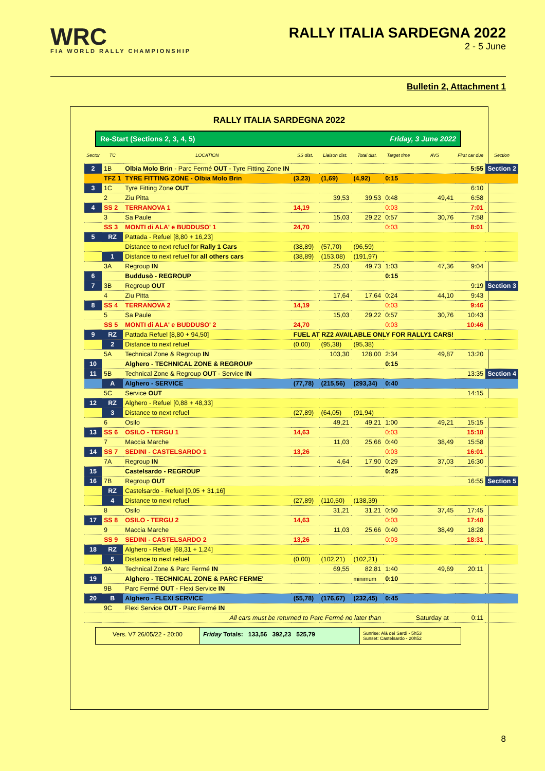WRC
FIA WORLD RALLY CHAMPIONSHIP
RALLY ITALIA SARDEGNA 2022
2 - 5 June
Bulletin 2, Attachment 1
RALLY ITALIA SARDEGNA 2022
Re-Start (Sections 2, 3, 4, 5) Friday, 3 June 2022
| Sector | TC | LOCATION | SS dist. | Liaison dist. | Total dist. | Target time | AVS | First car due | Section |
| --- | --- | --- | --- | --- | --- | --- | --- | --- | --- |
| 2 | 1B | Olbia Molo Brin - Parc Fermé OUT - Tyre Fitting Zone IN | | | | | | 5:55 | Section 2 |
| | TFZ 1 | TYRE FITTING ZONE - Olbia Molo Brin | (3,23) | (1,69) | (4,92) | 0:15 | | | |
| 3 | 1C | Tyre Fitting Zone OUT | | | | | | 6:10 | |
| | 2 | Ziu Pitta | | 39,53 | 39,53 | 0:48 | 49,41 | 6:58 | |
| 4 | SS 2 | TERRANOVA 1 | 14,19 | | | 0:03 | | 7:01 | |
| | 3 | Sa Paule | | 15,03 | 29,22 | 0:57 | 30,76 | 7:58 | |
| | SS 3 | MONTI di ALA' e BUDDUSO' 1 | 24,70 | | | 0:03 | | 8:01 | |
| 5 | RZ | Pattada - Refuel [8,80 + 16,23] | | | | | | | |
| | | Distance to next refuel for Rally 1 Cars | (38,89) | (57,70) | (96,59) | | | | |
| | 1 | Distance to next refuel for all others cars | (38,89) | (153,08) | (191,97) | | | | |
| | 3A | Regroup IN | | 25,03 | 49,73 | 1:03 | 47,36 | 9:04 | |
| 6 | | Buddusò - REGROUP | | | | 0:15 | | | |
| 7 | 3B | Regroup OUT | | | | | | 9:19 | Section 3 |
| | 4 | Ziu Pitta | | 17,64 | 17,64 | 0:24 | 44,10 | 9:43 | |
| 8 | SS 4 | TERRANOVA 2 | 14,19 | | | 0:03 | | 9:46 | |
| | 5 | Sa Paule | | 15,03 | 29,22 | 0:57 | 30,76 | 10:43 | |
| | SS 5 | MONTI di ALA' e BUDDUSO' 2 | 24,70 | | | 0:03 | | 10:46 | |
| 9 | RZ | Pattada Refuel [8,80 + 94,50] | FUEL AT RZ2 AVAILABLE ONLY FOR RALLY1 CARS! | | | | | | |
| | 2 | Distance to next refuel | (0,00) | (95,38) | (95,38) | | | | |
| | 5A | Technical Zone & Regroup IN | | 103,30 | 128,00 | 2:34 | 49,87 | 13:20 | |
| 10 | | Alghero - TECHNICAL ZONE & REGROUP | | | | 0:15 | | | |
| 11 | 5B | Technical Zone & Regroup OUT - Service IN | | | | | | 13:35 | Section 4 |
| | A | Alghero - SERVICE | (77,78) | (215,56) | (293,34) | 0:40 | | | |
| | 5C | Service OUT | | | | | | 14:15 | |
| 12 | RZ | Alghero - Refuel [0,88 + 48,33] | | | | | | | |
| | 3 | Distance to next refuel | (27,89) | (64,05) | (91,94) | | | | |
| | 6 | Osilo | | 49,21 | 49,21 | 1:00 | 49,21 | 15:15 | |
| 13 | SS 6 | OSILO - TERGU 1 | 14,63 | | | 0:03 | | 15:18 | |
| | 7 | Maccia Marche | | 11,03 | 25,66 | 0:40 | 38,49 | 15:58 | |
| 14 | SS 7 | SEDINI - CASTELSARDO 1 | 13,26 | | | 0:03 | | 16:01 | |
| | 7A | Regroup IN | | 4,64 | 17,90 | 0:29 | 37,03 | 16:30 | |
| 15 | | Castelsardo - REGROUP | | | | 0:25 | | | |
| 16 | 7B | Regroup OUT | | | | | | 16:55 | Section 5 |
| | RZ | Castelsardo - Refuel [0,05 + 31,16] | | | | | | | |
| | 4 | Distance to next refuel | (27,89) | (110,50) | (138,39) | | | | |
| | 8 | Osilo | | 31,21 | 31,21 | 0:50 | 37,45 | 17:45 | |
| 17 | SS 8 | OSILO - TERGU 2 | 14,63 | | | 0:03 | | 17:48 | |
| | 9 | Maccia Marche | | 11,03 | 25,66 | 0:40 | 38,49 | 18:28 | |
| | SS 9 | SEDINI - CASTELSARDO 2 | 13,26 | | | 0:03 | | 18:31 | |
| 18 | RZ | Alghero - Refuel [68,31 + 1,24] | | | | | | | |
| | 5 | Distance to next refuel | (0,00) | (102,21) | (102,21) | | | | |
| | 9A | Technical Zone & Parc Fermé IN | | 69,55 | 82,81 | 1:40 | 49,69 | 20:11 | |
| 19 | | Alghero - TECHNICAL ZONE & PARC FERME' | | | minimum | 0:10 | | | |
| | 9B | Parc Fermé OUT - Flexi Service IN | | | | | | | |
| 20 | B | Alghero - FLEXI SERVICE | (55,78) | (176,67) | (232,45) | 0:45 | | | |
| | 9C | Flexi Service OUT - Parc Fermé IN | | | | | | | |
| | All cars must be returned to Parc Fermé no later than | | | | | | Saturday at | 0:11 | |
Vers. V7 26/05/22 - 20:00 Friday Totals: 133,56 392,23 525,79
Sunrise: Alà dei Sardi - 5h53
Sunset: Castelsardo - 20h52
8